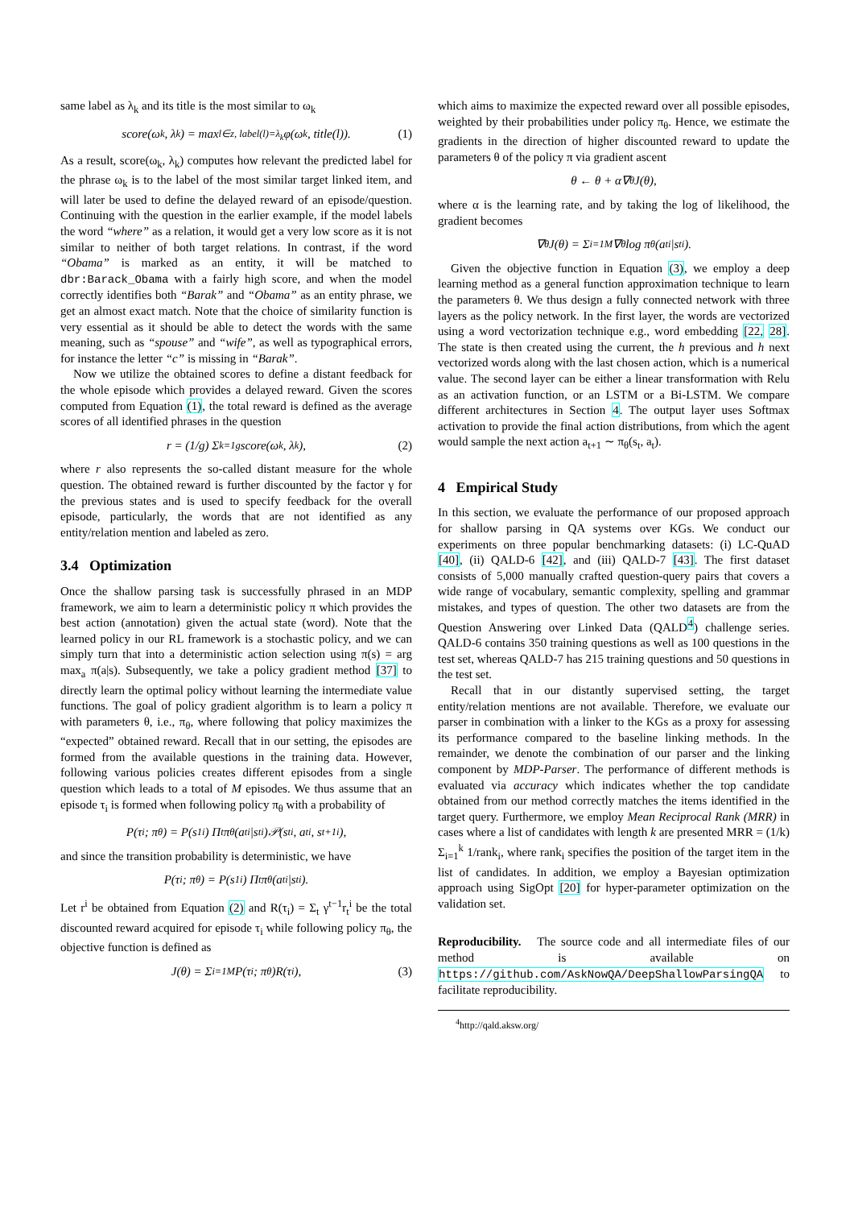same label as λ<sub>k</sub> and its title is the most similar to ω<sub>k</sub>
score(ω<sub>k</sub>, λ<sub>k</sub>) = max<sub>l∈z, label(l)=λ<sub>k</sub></sub> φ(ω<sub>k</sub>, title(l)). (1)
As a result, score(ω<sub>k</sub>, λ<sub>k</sub>) computes how relevant the predicted label for the phrase ω<sub>k</sub> is to the label of the most similar target linked item, and will later be used to define the delayed reward of an episode/question. Continuing with the question in the earlier example, if the model labels the word “where” as a relation, it would get a very low score as it is not similar to neither of both target relations. In contrast, if the word “Obama” is marked as an entity, it will be matched to dbr:Barack_Obama with a fairly high score, and when the model correctly identifies both “Barak” and “Obama” as an entity phrase, we get an almost exact match. Note that the choice of similarity function is very essential as it should be able to detect the words with the same meaning, such as “spouse” and “wife”, as well as typographical errors, for instance the letter “c” is missing in “Barak”.
Now we utilize the obtained scores to define a distant feedback for the whole episode which provides a delayed reward. Given the scores computed from Equation (1), the total reward is defined as the average scores of all identified phrases in the question
r = (1/g) Σ<sub>k=1</sub><sup>g</sup> score(ω<sub>k</sub>, λ<sub>k</sub>), (2)
where r also represents the so-called distant measure for the whole question. The obtained reward is further discounted by the factor γ for the previous states and is used to specify feedback for the overall episode, particularly, the words that are not identified as any entity/relation mention and labeled as zero.
3.4 Optimization
Once the shallow parsing task is successfully phrased in an MDP framework, we aim to learn a deterministic policy π which provides the best action (annotation) given the actual state (word). Note that the learned policy in our RL framework is a stochastic policy, and we can simply turn that into a deterministic action selection using π(s) = arg max<sub>a</sub> π(a|s). Subsequently, we take a policy gradient method [37] to directly learn the optimal policy without learning the intermediate value functions. The goal of policy gradient algorithm is to learn a policy π with parameters θ, i.e., π<sub>θ</sub>, where following that policy maximizes the “expected” obtained reward. Recall that in our setting, the episodes are formed from the available questions in the training data. However, following various policies creates different episodes from a single question which leads to a total of M episodes. We thus assume that an episode τ<sub>i</sub> is formed when following policy π<sub>θ</sub> with a probability of
P(τ<sub>i</sub>; π<sub>θ</sub>) = P(s<sub>1</sub><sup>i</sup>) Π<sub>t</sub> π<sub>θ</sub>(a<sub>t</sub><sup>i</sup>|s<sub>t</sub><sup>i</sup>)𝒫(s<sub>t</sub><sup>i</sup>, a<sub>t</sub><sup>i</sup>, s<sub>t+1</sub><sup>i</sup>),
and since the transition probability is deterministic, we have
P(τ<sub>i</sub>; π<sub>θ</sub>) = P(s<sub>1</sub><sup>i</sup>) Π<sub>t</sub> π<sub>θ</sub>(a<sub>t</sub><sup>i</sup>|s<sub>t</sub><sup>i</sup>).
Let r<sup>i</sup> be obtained from Equation (2) and R(τ<sub>i</sub>) = Σ<sub>t</sub> γ<sup>t−1</sup>r<sub>t</sub><sup>i</sup> be the total discounted reward acquired for episode τ<sub>i</sub> while following policy π<sub>θ</sub>, the objective function is defined as
J(θ) = Σ<sub>i=1</sub><sup>M</sup> P(τ<sub>i</sub>; π<sub>θ</sub>)R(τ<sub>i</sub>), (3)
which aims to maximize the expected reward over all possible episodes, weighted by their probabilities under policy π<sub>θ</sub>. Hence, we estimate the gradients in the direction of higher discounted reward to update the parameters θ of the policy π via gradient ascent
θ ← θ + α∇<sub>θ</sub>J(θ),
where α is the learning rate, and by taking the log of likelihood, the gradient becomes
∇<sub>θ</sub>J(θ) = Σ<sub>i=1</sub><sup>M</sup> ∇<sub>θ</sub> log π<sub>θ</sub>(a<sub>t</sub><sup>i</sup>|s<sub>t</sub><sup>i</sup>).
Given the objective function in Equation (3), we employ a deep learning method as a general function approximation technique to learn the parameters θ. We thus design a fully connected network with three layers as the policy network. In the first layer, the words are vectorized using a word vectorization technique e.g., word embedding [22, 28]. The state is then created using the current, the h previous and h next vectorized words along with the last chosen action, which is a numerical value. The second layer can be either a linear transformation with Relu as an activation function, or an LSTM or a Bi-LSTM. We compare different architectures in Section 4. The output layer uses Softmax activation to provide the final action distributions, from which the agent would sample the next action a<sub>t+1</sub> ∼ π<sub>θ</sub>(s<sub>t</sub>, a<sub>t</sub>).
4 Empirical Study
In this section, we evaluate the performance of our proposed approach for shallow parsing in QA systems over KGs. We conduct our experiments on three popular benchmarking datasets: (i) LC-QuAD [40], (ii) QALD-6 [42], and (iii) QALD-7 [43]. The first dataset consists of 5,000 manually crafted question-query pairs that covers a wide range of vocabulary, semantic complexity, spelling and grammar mistakes, and types of question. The other two datasets are from the Question Answering over Linked Data (QALD<sup>4</sup>) challenge series. QALD-6 contains 350 training questions as well as 100 questions in the test set, whereas QALD-7 has 215 training questions and 50 questions in the test set.
Recall that in our distantly supervised setting, the target entity/relation mentions are not available. Therefore, we evaluate our parser in combination with a linker to the KGs as a proxy for assessing its performance compared to the baseline linking methods. In the remainder, we denote the combination of our parser and the linking component by MDP-Parser. The performance of different methods is evaluated via accuracy which indicates whether the top candidate obtained from our method correctly matches the items identified in the target query. Furthermore, we employ Mean Reciprocal Rank (MRR) in cases where a list of candidates with length k are presented MRR = (1/k) Σ<sub>i=1</sub><sup>k</sup> 1/rank<sub>i</sub>, where rank<sub>i</sub> specifies the position of the target item in the list of candidates. In addition, we employ a Bayesian optimization approach using SigOpt [20] for hyper-parameter optimization on the validation set.
Reproducibility. The source code and all intermediate files of our method is available on https://github.com/AskNowQA/DeepShallowParsingQA to facilitate reproducibility.
<sup>4</sup> http://qald.aksw.org/